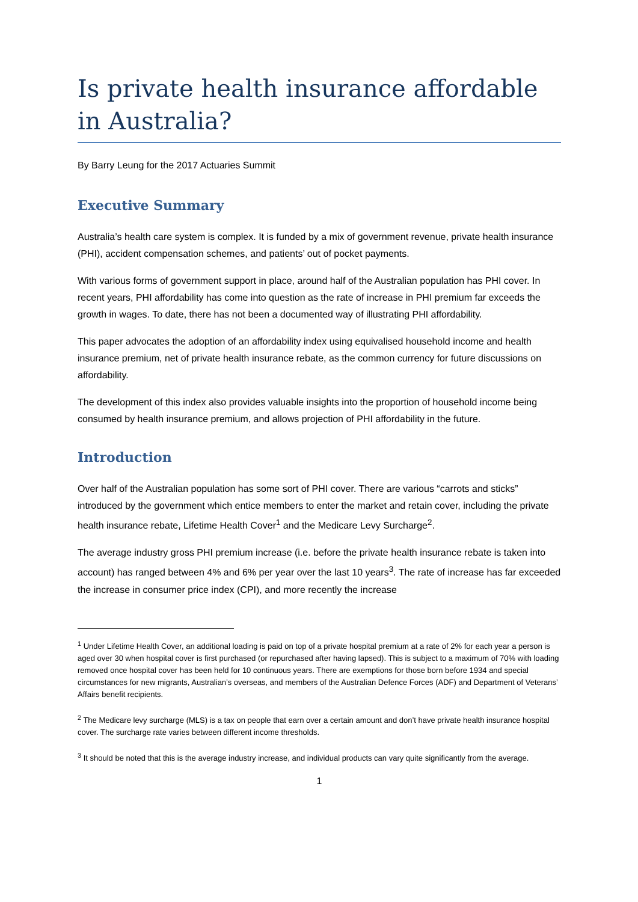Is private health insurance affordable in Australia?
By Barry Leung for the 2017 Actuaries Summit
Executive Summary
Australia’s health care system is complex. It is funded by a mix of government revenue, private health insurance (PHI), accident compensation schemes, and patients’ out of pocket payments.
With various forms of government support in place, around half of the Australian population has PHI cover. In recent years, PHI affordability has come into question as the rate of increase in PHI premium far exceeds the growth in wages. To date, there has not been a documented way of illustrating PHI affordability.
This paper advocates the adoption of an affordability index using equivalised household income and health insurance premium, net of private health insurance rebate, as the common currency for future discussions on affordability.
The development of this index also provides valuable insights into the proportion of household income being consumed by health insurance premium, and allows projection of PHI affordability in the future.
Introduction
Over half of the Australian population has some sort of PHI cover. There are various “carrots and sticks” introduced by the government which entice members to enter the market and retain cover, including the private health insurance rebate, Lifetime Health Cover<sup>1</sup> and the Medicare Levy Surcharge<sup>2</sup>.
The average industry gross PHI premium increase (i.e. before the private health insurance rebate is taken into account) has ranged between 4% and 6% per year over the last 10 years<sup>3</sup>. The rate of increase has far exceeded the increase in consumer price index (CPI), and more recently the increase
<sup>1</sup> Under Lifetime Health Cover, an additional loading is paid on top of a private hospital premium at a rate of 2% for each year a person is aged over 30 when hospital cover is first purchased (or repurchased after having lapsed). This is subject to a maximum of 70% with loading removed once hospital cover has been held for 10 continuous years. There are exemptions for those born before 1934 and special circumstances for new migrants, Australian’s overseas, and members of the Australian Defence Forces (ADF) and Department of Veterans’ Affairs benefit recipients.
<sup>2</sup> The Medicare levy surcharge (MLS) is a tax on people that earn over a certain amount and don’t have private health insurance hospital cover. The surcharge rate varies between different income thresholds.
<sup>3</sup> It should be noted that this is the average industry increase, and individual products can vary quite significantly from the average.
1